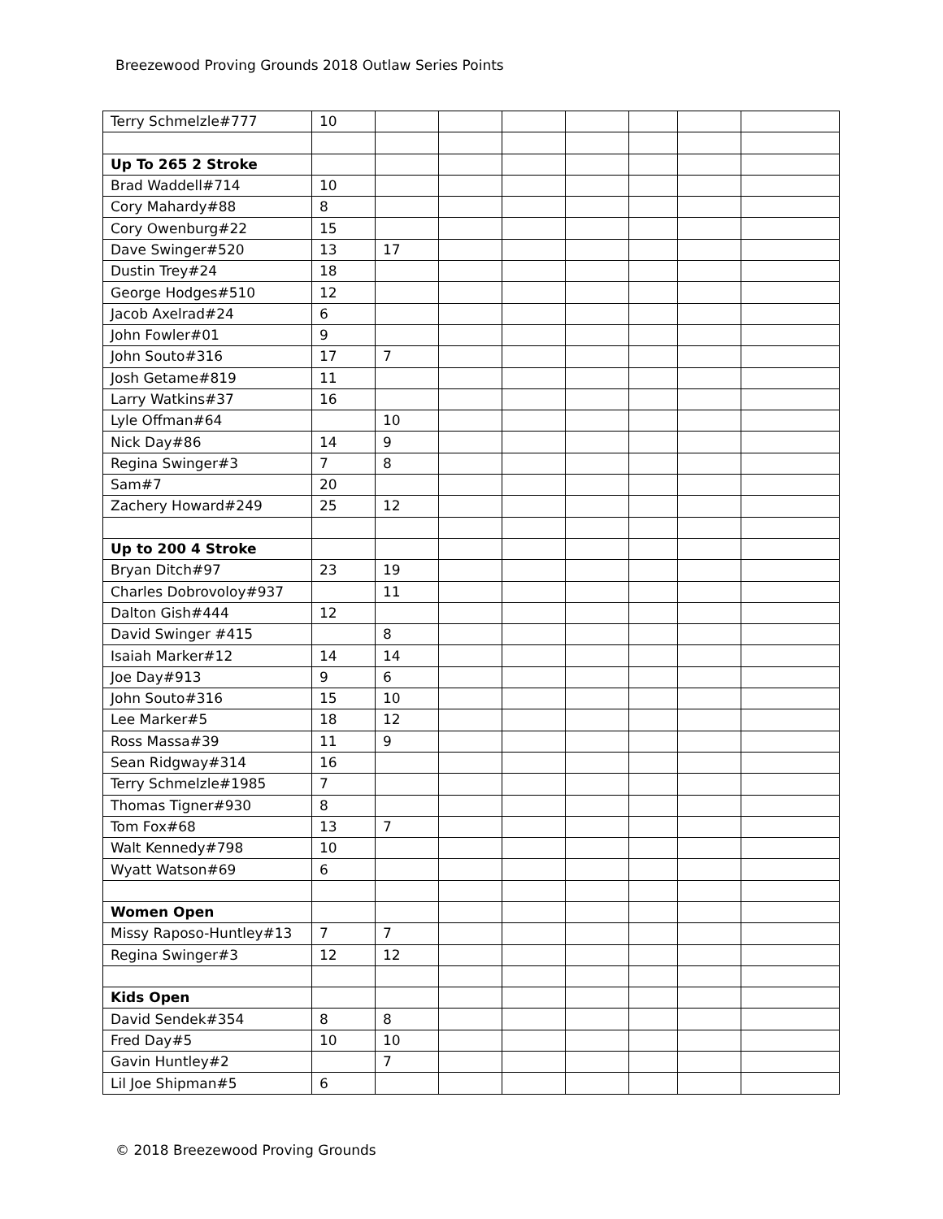Breezewood Proving Grounds 2018 Outlaw Series Points
| Terry Schmelzle#777 | 10 | | | | | | | |
| Up To 265 2 Stroke | | | | | | | | |
| Brad Waddell#714 | 10 | | | | | | | |
| Cory Mahardy#88 | 8 | | | | | | | |
| Cory Owenburg#22 | 15 | | | | | | | |
| Dave Swinger#520 | 13 | 17 | | | | | | |
| Dustin Trey#24 | 18 | | | | | | | |
| George Hodges#510 | 12 | | | | | | | |
| Jacob Axelrad#24 | 6 | | | | | | | |
| John Fowler#01 | 9 | | | | | | | |
| John Souto#316 | 17 | 7 | | | | | | |
| Josh Getame#819 | 11 | | | | | | | |
| Larry Watkins#37 | 16 | | | | | | | |
| Lyle Offman#64 | | 10 | | | | | | |
| Nick Day#86 | 14 | 9 | | | | | | |
| Regina Swinger#3 | 7 | 8 | | | | | | |
| Sam#7 | 20 | | | | | | | |
| Zachery Howard#249 | 25 | 12 | | | | | | |
| Up to 200 4 Stroke | | | | | | | | |
| Bryan Ditch#97 | 23 | 19 | | | | | | |
| Charles Dobrovoloy#937 | | 11 | | | | | | |
| Dalton Gish#444 | 12 | | | | | | | |
| David Swinger #415 | | 8 | | | | | | |
| Isaiah Marker#12 | 14 | 14 | | | | | | |
| Joe Day#913 | 9 | 6 | | | | | | |
| John Souto#316 | 15 | 10 | | | | | | |
| Lee Marker#5 | 18 | 12 | | | | | | |
| Ross Massa#39 | 11 | 9 | | | | | | |
| Sean Ridgway#314 | 16 | | | | | | | |
| Terry Schmelzle#1985 | 7 | | | | | | | |
| Thomas Tigner#930 | 8 | | | | | | | |
| Tom Fox#68 | 13 | 7 | | | | | | |
| Walt Kennedy#798 | 10 | | | | | | | |
| Wyatt Watson#69 | 6 | | | | | | | |
| Women Open | | | | | | | | |
| Missy Raposo-Huntley#13 | 7 | 7 | | | | | | |
| Regina Swinger#3 | 12 | 12 | | | | | | |
| Kids Open | | | | | | | | |
| David Sendek#354 | 8 | 8 | | | | | | |
| Fred Day#5 | 10 | 10 | | | | | | |
| Gavin Huntley#2 | | 7 | | | | | | |
| Lil Joe Shipman#5 | 6 | | | | | | | |
© 2018 Breezewood Proving Grounds